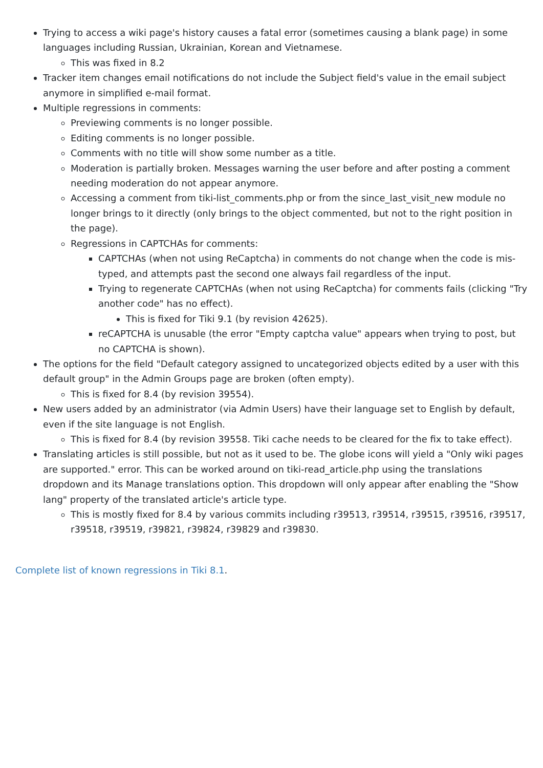Trying to access a wiki page's history causes a fatal error (sometimes causing a blank page) in some languages including Russian, Ukrainian, Korean and Vietnamese.
This was fixed in 8.2
Tracker item changes email notifications do not include the Subject field's value in the email subject anymore in simplified e-mail format.
Multiple regressions in comments:
Previewing comments is no longer possible.
Editing comments is no longer possible.
Comments with no title will show some number as a title.
Moderation is partially broken. Messages warning the user before and after posting a comment needing moderation do not appear anymore.
Accessing a comment from tiki-list_comments.php or from the since_last_visit_new module no longer brings to it directly (only brings to the object commented, but not to the right position in the page).
Regressions in CAPTCHAs for comments:
CAPTCHAs (when not using ReCaptcha) in comments do not change when the code is mis-typed, and attempts past the second one always fail regardless of the input.
Trying to regenerate CAPTCHAs (when not using ReCaptcha) for comments fails (clicking "Try another code" has no effect).
This is fixed for Tiki 9.1 (by revision 42625).
reCAPTCHA is unusable (the error "Empty captcha value" appears when trying to post, but no CAPTCHA is shown).
The options for the field "Default category assigned to uncategorized objects edited by a user with this default group" in the Admin Groups page are broken (often empty).
This is fixed for 8.4 (by revision 39554).
New users added by an administrator (via Admin Users) have their language set to English by default, even if the site language is not English.
This is fixed for 8.4 (by revision 39558. Tiki cache needs to be cleared for the fix to take effect).
Translating articles is still possible, but not as it used to be. The globe icons will yield a "Only wiki pages are supported." error. This can be worked around on tiki-read_article.php using the translations dropdown and its Manage translations option. This dropdown will only appear after enabling the "Show lang" property of the translated article's article type.
This is mostly fixed for 8.4 by various commits including r39513, r39514, r39515, r39516, r39517, r39518, r39519, r39821, r39824, r39829 and r39830.
Complete list of known regressions in Tiki 8.1.